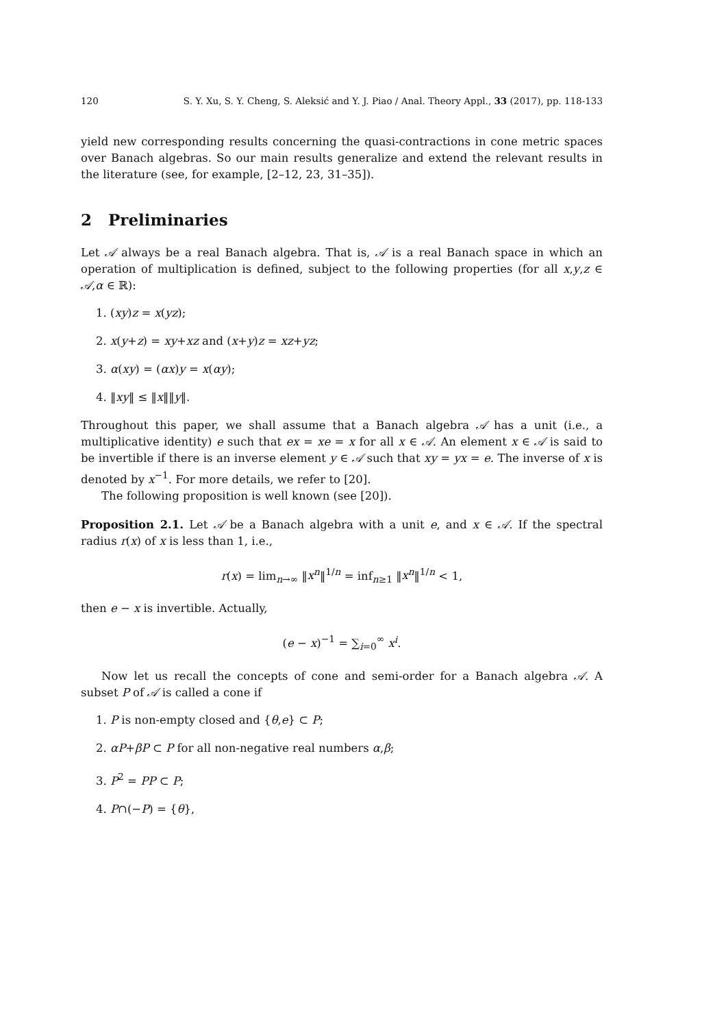120 S. Y. Xu, S. Y. Cheng, S. Aleksić and Y. J. Piao / Anal. Theory Appl., 33 (2017), pp. 118-133
yield new corresponding results concerning the quasi-contractions in cone metric spaces over Banach algebras. So our main results generalize and extend the relevant results in the literature (see, for example, [2–12, 23, 31–35]).
2 Preliminaries
Let 𝒜 always be a real Banach algebra. That is, 𝒜 is a real Banach space in which an operation of multiplication is defined, subject to the following properties (for all x,y,z ∈ 𝒜,α ∈ ℝ):
1. (xy)z = x(yz);
2. x(y+z) = xy+xz and (x+y)z = xz+yz;
3. α(xy) = (αx)y = x(αy);
4. ‖xy‖ ≤ ‖x‖‖y‖.
Throughout this paper, we shall assume that a Banach algebra 𝒜 has a unit (i.e., a multiplicative identity) e such that ex = xe = x for all x ∈ 𝒜. An element x ∈ 𝒜 is said to be invertible if there is an inverse element y ∈ 𝒜 such that xy = yx = e. The inverse of x is denoted by x<sup>−1</sup>. For more details, we refer to [20].
The following proposition is well known (see [20]).
Proposition 2.1. Let 𝒜 be a Banach algebra with a unit e, and x ∈ 𝒜. If the spectral radius r(x) of x is less than 1, i.e.,
r(x) = lim<sub>n→∞</sub> ‖x<sup>n</sup>‖<sup>1/n</sup> = inf<sub>n≥1</sub> ‖x<sup>n</sup>‖<sup>1/n</sup> < 1,
then e − x is invertible. Actually,
(e − x)<sup>−1</sup> = ∑<sub>i=0</sub><sup>∞</sup> x<sup>i</sup>.
Now let us recall the concepts of cone and semi-order for a Banach algebra 𝒜. A subset P of 𝒜 is called a cone if
1. P is non-empty closed and {θ,e} ⊂ P;
2. αP+βP ⊂ P for all non-negative real numbers α,β;
3. P<sup>2</sup> = PP ⊂ P;
4. P∩(−P) = {θ},